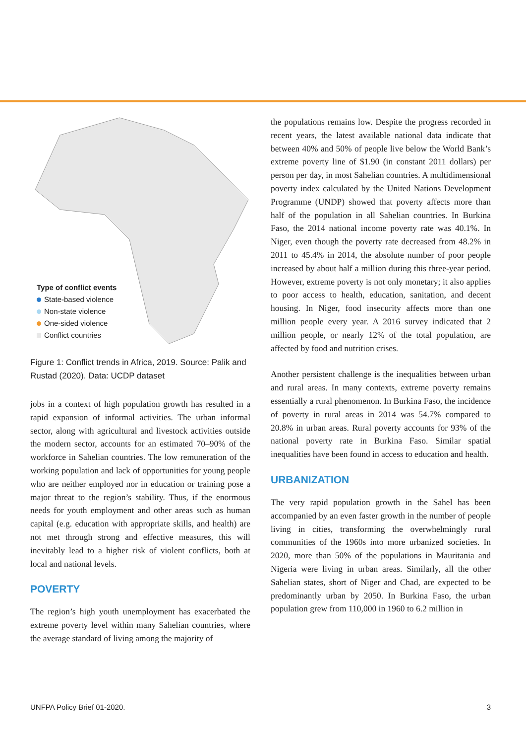Type of conflict events
State-based violence
Non-state violence
One-sided violence
Conflict countries
Figure 1: Conflict trends in Africa, 2019. Source: Palik and Rustad (2020). Data: UCDP dataset
jobs in a context of high population growth has resulted in a rapid expansion of informal activities. The urban informal sector, along with agricultural and livestock activities outside the modern sector, accounts for an estimated 70–90% of the workforce in Sahelian countries. The low remuneration of the working population and lack of opportunities for young people who are neither employed nor in education or training pose a major threat to the region’s stability. Thus, if the enormous needs for youth employment and other areas such as human capital (e.g. education with appropriate skills, and health) are not met through strong and effective measures, this will inevitably lead to a higher risk of violent conflicts, both at local and national levels.
POVERTY
The region’s high youth unemployment has exacerbated the extreme poverty level within many Sahelian countries, where the average standard of living among the majority of
the populations remains low. Despite the progress recorded in recent years, the latest available national data indicate that between 40% and 50% of people live below the World Bank’s extreme poverty line of $1.90 (in constant 2011 dollars) per person per day, in most Sahelian countries. A multidimensional poverty index calculated by the United Nations Development Programme (UNDP) showed that poverty affects more than half of the population in all Sahelian countries. In Burkina Faso, the 2014 national income poverty rate was 40.1%. In Niger, even though the poverty rate decreased from 48.2% in 2011 to 45.4% in 2014, the absolute number of poor people increased by about half a million during this three-year period. However, extreme poverty is not only monetary; it also applies to poor access to health, education, sanitation, and decent housing. In Niger, food insecurity affects more than one million people every year. A 2016 survey indicated that 2 million people, or nearly 12% of the total population, are affected by food and nutrition crises.
Another persistent challenge is the inequalities between urban and rural areas. In many contexts, extreme poverty remains essentially a rural phenomenon. In Burkina Faso, the incidence of poverty in rural areas in 2014 was 54.7% compared to 20.8% in urban areas. Rural poverty accounts for 93% of the national poverty rate in Burkina Faso. Similar spatial inequalities have been found in access to education and health.
URBANIZATION
The very rapid population growth in the Sahel has been accompanied by an even faster growth in the number of people living in cities, transforming the overwhelmingly rural communities of the 1960s into more urbanized societies. In 2020, more than 50% of the populations in Mauritania and Nigeria were living in urban areas. Similarly, all the other Sahelian states, short of Niger and Chad, are expected to be predominantly urban by 2050. In Burkina Faso, the urban population grew from 110,000 in 1960 to 6.2 million in
UNFPA Policy Brief 01-2020. 3